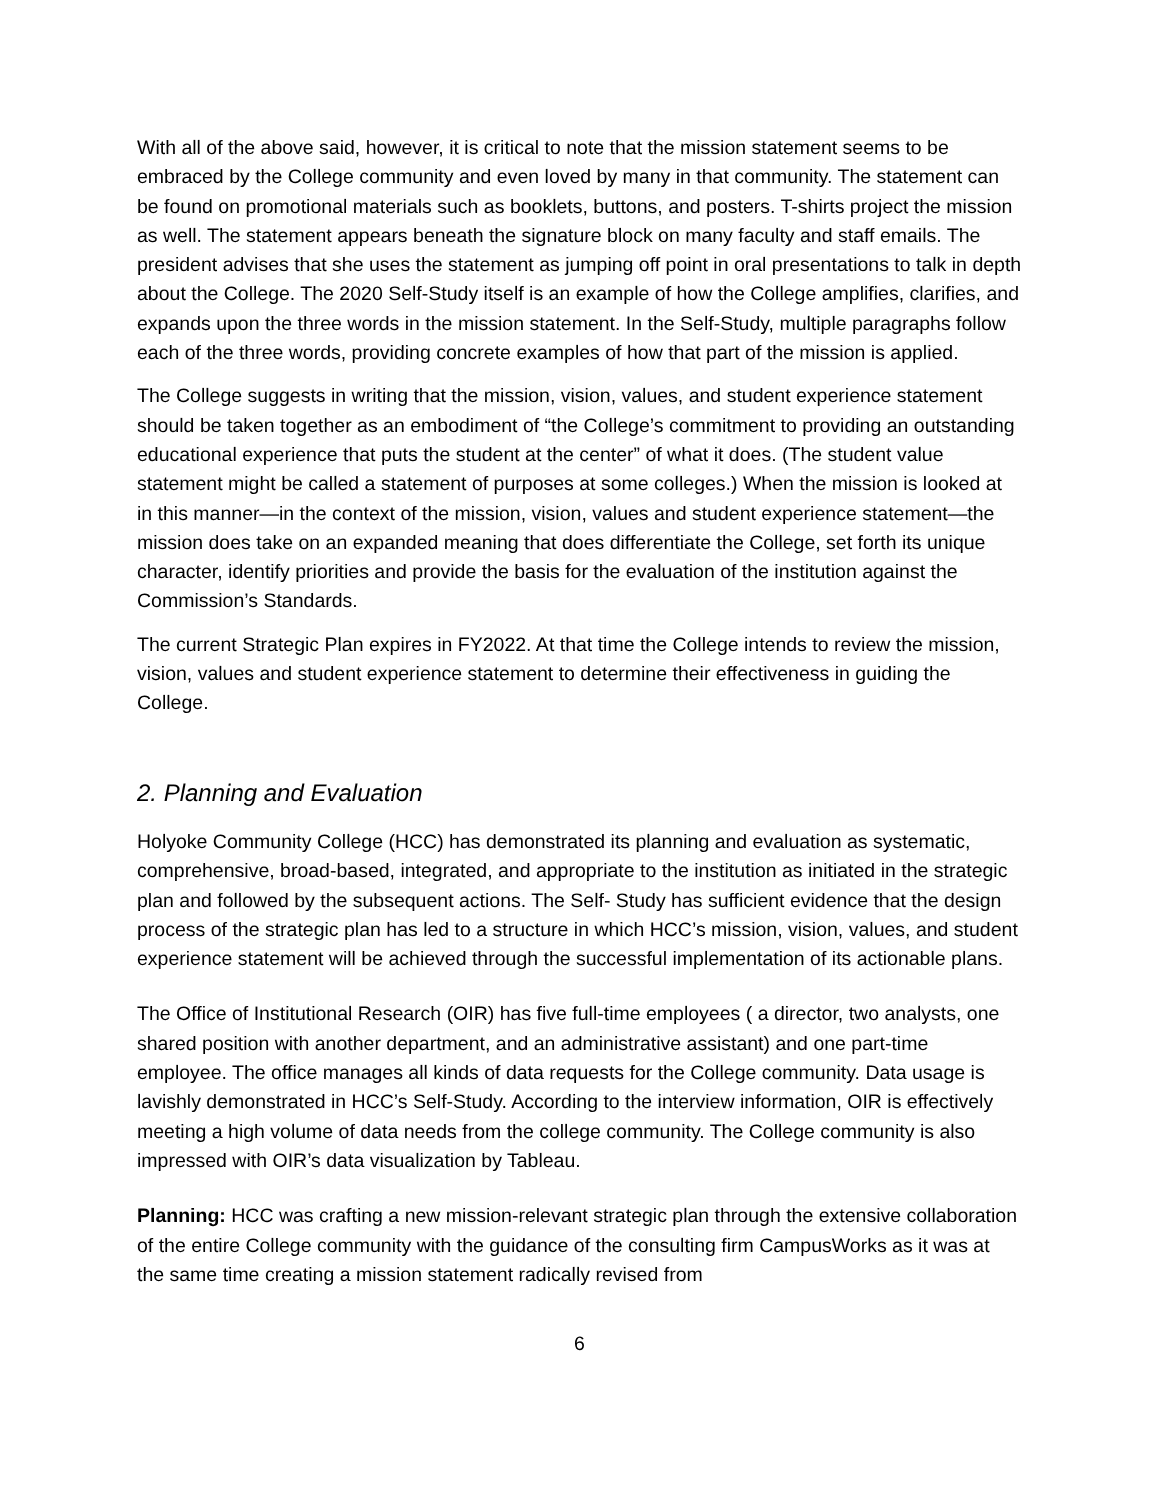With all of the above said, however, it is critical to note that the mission statement seems to be embraced by the College community and even loved by many in that community. The statement can be found on promotional materials such as booklets, buttons, and posters. T-shirts project the mission as well. The statement appears beneath the signature block on many faculty and staff emails. The president advises that she uses the statement as jumping off point in oral presentations to talk in depth about the College. The 2020 Self-Study itself is an example of how the College amplifies, clarifies, and expands upon the three words in the mission statement. In the Self-Study, multiple paragraphs follow each of the three words, providing concrete examples of how that part of the mission is applied.
The College suggests in writing that the mission, vision, values, and student experience statement should be taken together as an embodiment of “the College’s commitment to providing an outstanding educational experience that puts the student at the center” of what it does. (The student value statement might be called a statement of purposes at some colleges.) When the mission is looked at in this manner—in the context of the mission, vision, values and student experience statement—the mission does take on an expanded meaning that does differentiate the College, set forth its unique character, identify priorities and provide the basis for the evaluation of the institution against the Commission’s Standards.
The current Strategic Plan expires in FY2022. At that time the College intends to review the mission, vision, values and student experience statement to determine their effectiveness in guiding the College.
2. Planning and Evaluation
Holyoke Community College (HCC) has demonstrated its planning and evaluation as systematic, comprehensive, broad-based, integrated, and appropriate to the institution as initiated in the strategic plan and followed by the subsequent actions. The Self- Study has sufficient evidence that the design process of the strategic plan has led to a structure in which HCC’s mission, vision, values, and student experience statement will be achieved through the successful implementation of its actionable plans.
The Office of Institutional Research (OIR) has five full-time employees ( a director, two analysts, one shared position with another department, and an administrative assistant) and one part-time employee. The office manages all kinds of data requests for the College community. Data usage is lavishly demonstrated in HCC’s Self-Study. According to the interview information, OIR is effectively meeting a high volume of data needs from the college community. The College community is also impressed with OIR’s data visualization by Tableau.
Planning: HCC was crafting a new mission-relevant strategic plan through the extensive collaboration of the entire College community with the guidance of the consulting firm CampusWorks as it was at the same time creating a mission statement radically revised from
6